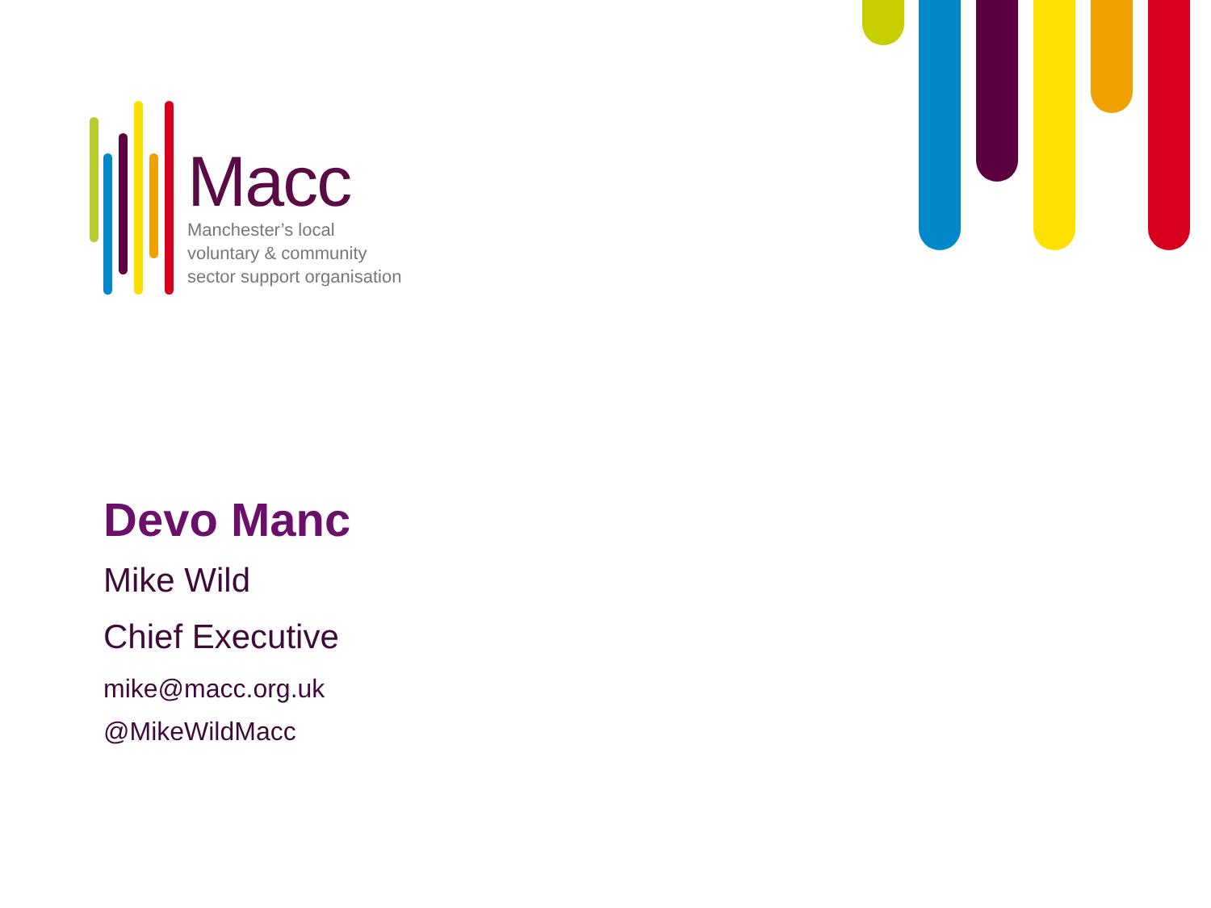Macc
Manchester’s local
voluntary & community
sector support organisation
Devo Manc
Mike Wild
Chief Executive
mike@macc.org.uk
@MikeWildMacc